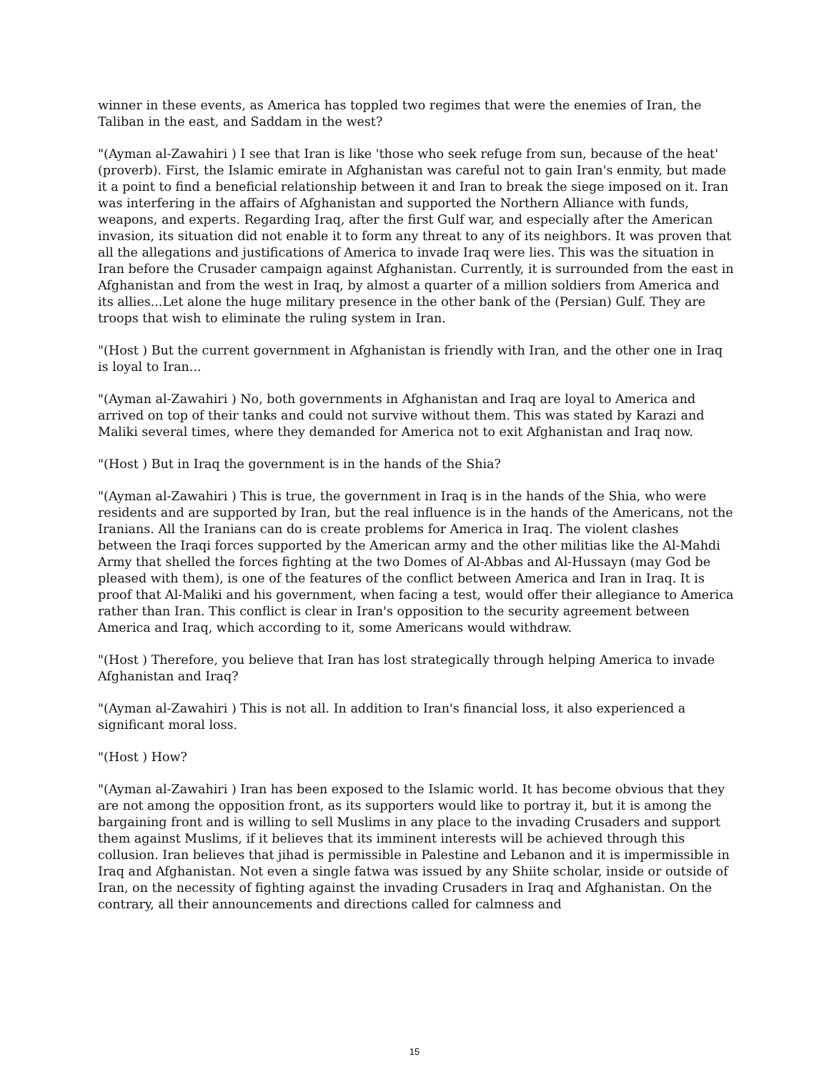winner in these events, as America has toppled two regimes that were the enemies of Iran, the Taliban in the east, and Saddam in the west?
"(Ayman al-Zawahiri ) I see that Iran is like 'those who seek refuge from sun, because of the heat' (proverb). First, the Islamic emirate in Afghanistan was careful not to gain Iran's enmity, but made it a point to find a beneficial relationship between it and Iran to break the siege imposed on it. Iran was interfering in the affairs of Afghanistan and supported the Northern Alliance with funds, weapons, and experts. Regarding Iraq, after the first Gulf war, and especially after the American invasion, its situation did not enable it to form any threat to any of its neighbors. It was proven that all the allegations and justifications of America to invade Iraq were lies. This was the situation in Iran before the Crusader campaign against Afghanistan. Currently, it is surrounded from the east in Afghanistan and from the west in Iraq, by almost a quarter of a million soldiers from America and its allies...Let alone the huge military presence in the other bank of the (Persian) Gulf. They are troops that wish to eliminate the ruling system in Iran.
"(Host ) But the current government in Afghanistan is friendly with Iran, and the other one in Iraq is loyal to Iran...
"(Ayman al-Zawahiri ) No, both governments in Afghanistan and Iraq are loyal to America and arrived on top of their tanks and could not survive without them. This was stated by Karazi and Maliki several times, where they demanded for America not to exit Afghanistan and Iraq now.
"(Host ) But in Iraq the government is in the hands of the Shia?
"(Ayman al-Zawahiri ) This is true, the government in Iraq is in the hands of the Shia, who were residents and are supported by Iran, but the real influence is in the hands of the Americans, not the Iranians. All the Iranians can do is create problems for America in Iraq. The violent clashes between the Iraqi forces supported by the American army and the other militias like the Al-Mahdi Army that shelled the forces fighting at the two Domes of Al-Abbas and Al-Hussayn (may God be pleased with them), is one of the features of the conflict between America and Iran in Iraq. It is proof that Al-Maliki and his government, when facing a test, would offer their allegiance to America rather than Iran. This conflict is clear in Iran's opposition to the security agreement between America and Iraq, which according to it, some Americans would withdraw.
"(Host ) Therefore, you believe that Iran has lost strategically through helping America to invade Afghanistan and Iraq?
"(Ayman al-Zawahiri ) This is not all. In addition to Iran's financial loss, it also experienced a significant moral loss.
"(Host ) How?
"(Ayman al-Zawahiri ) Iran has been exposed to the Islamic world. It has become obvious that they are not among the opposition front, as its supporters would like to portray it, but it is among the bargaining front and is willing to sell Muslims in any place to the invading Crusaders and support them against Muslims, if it believes that its imminent interests will be achieved through this collusion. Iran believes that jihad is permissible in Palestine and Lebanon and it is impermissible in Iraq and Afghanistan. Not even a single fatwa was issued by any Shiite scholar, inside or outside of Iran, on the necessity of fighting against the invading Crusaders in Iraq and Afghanistan. On the contrary, all their announcements and directions called for calmness and
15